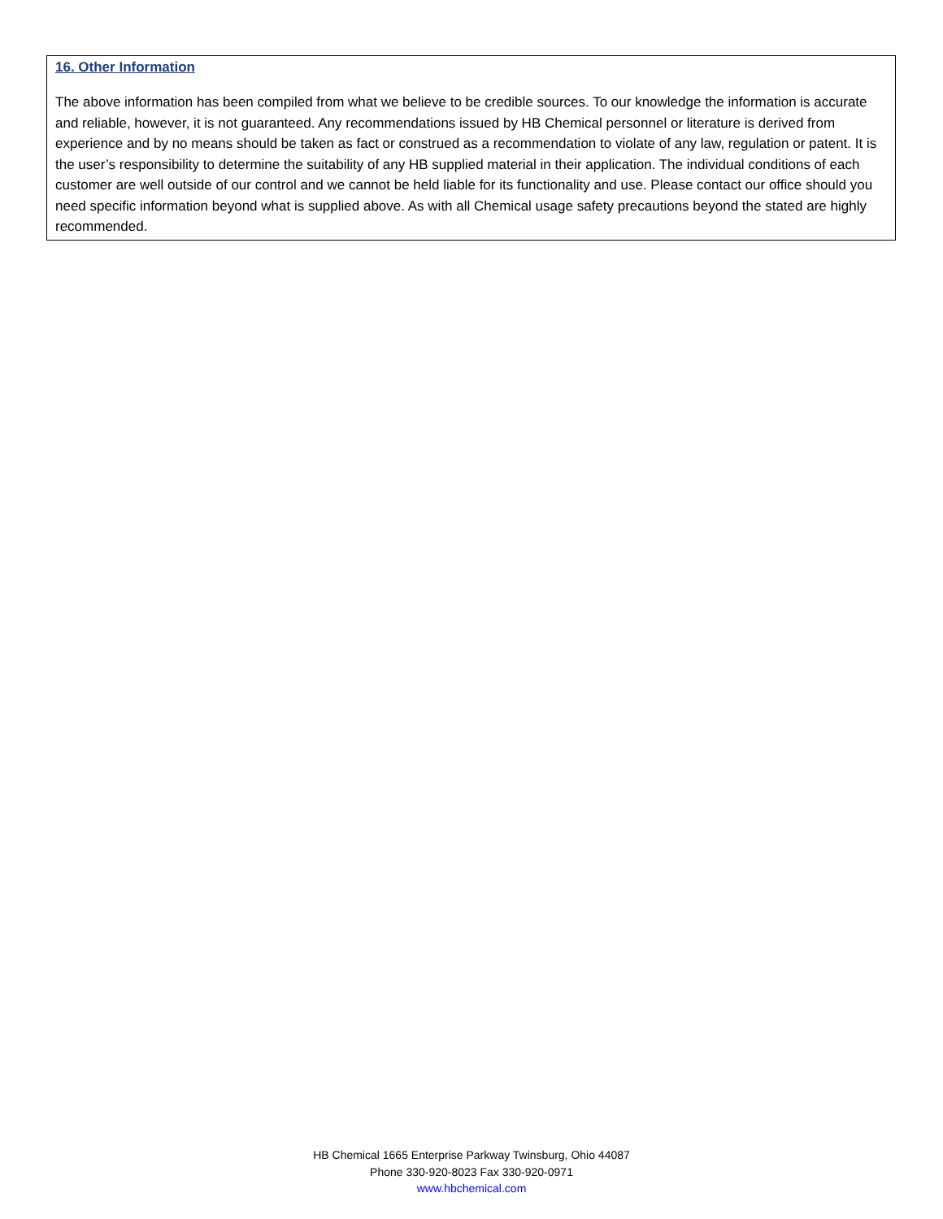16. Other Information
The above information has been compiled from what we believe to be credible sources. To our knowledge the information is accurate and reliable, however, it is not guaranteed. Any recommendations issued by HB Chemical personnel or literature is derived from experience and by no means should be taken as fact or construed as a recommendation to violate of any law, regulation or patent. It is the user’s responsibility to determine the suitability of any HB supplied material in their application. The individual conditions of each customer are well outside of our control and we cannot be held liable for its functionality and use. Please contact our office should you need specific information beyond what is supplied above. As with all Chemical usage safety precautions beyond the stated are highly recommended.
HB Chemical 1665 Enterprise Parkway Twinsburg, Ohio 44087
Phone 330-920-8023 Fax 330-920-0971
www.hbchemical.com